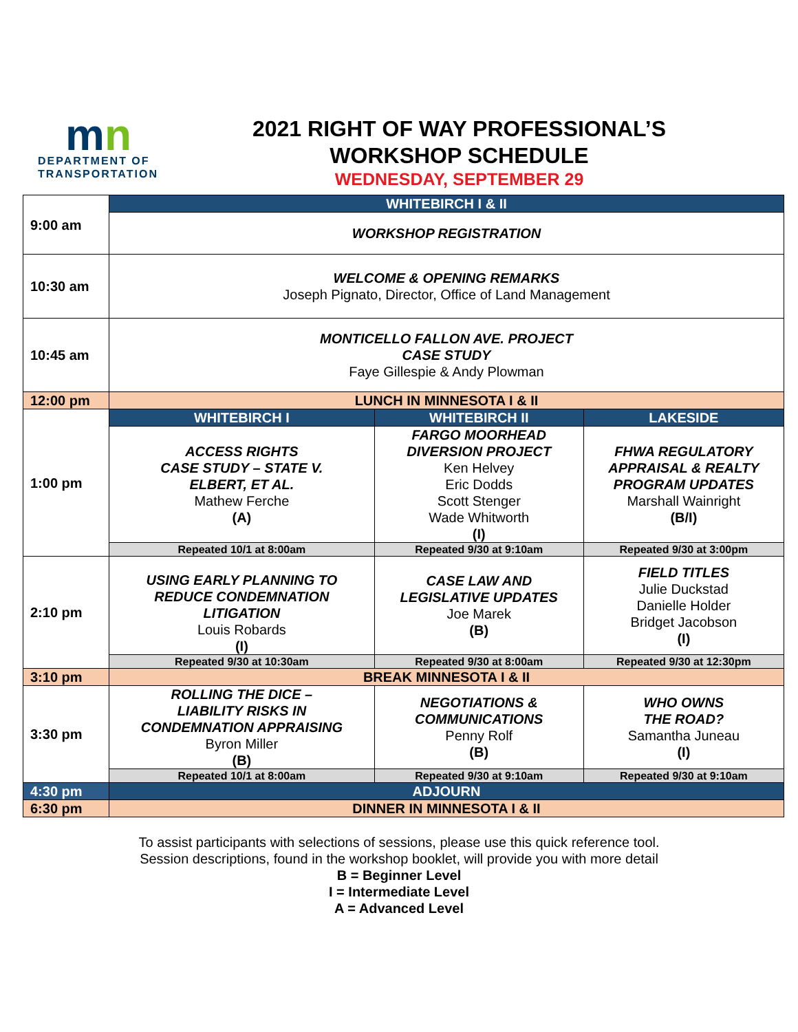mn
DEPARTMENT OF
TRANSPORTATION
2021 RIGHT OF WAY PROFESSIONAL’S
WORKSHOP SCHEDULE
WEDNESDAY, SEPTEMBER 29
| 9:00 am | WHITEBIRCH I & II | | |
| | WORKSHOP REGISTRATION | | |
| 10:30 am | WELCOME & OPENING REMARKS Joseph Pignato, Director, Office of Land Management | | |
| 10:45 am | MONTICELLO FALLON AVE. PROJECT CASE STUDY Faye Gillespie & Andy Plowman | | |
| 12:00 pm | LUNCH IN MINNESOTA I & II | | |
| 1:00 pm | WHITEBIRCH I | WHITEBIRCH II | LAKESIDE |
| | ACCESS RIGHTS CASE STUDY – STATE V. ELBERT, ET AL. Mathew Ferche (A) | FARGO MOORHEAD DIVERSION PROJECT Ken Helvey Eric Dodds Scott Stenger Wade Whitworth (I) | FHWA REGULATORY APPRAISAL & REALTY PROGRAM UPDATES Marshall Wainright (B/I) |
| | Repeated 10/1 at 8:00am | Repeated 9/30 at 9:10am | Repeated 9/30 at 3:00pm |
| 2:10 pm | USING EARLY PLANNING TO REDUCE CONDEMNATION LITIGATION Louis Robards (I) | CASE LAW AND LEGISLATIVE UPDATES Joe Marek (B) | FIELD TITLES Julie Duckstad Danielle Holder Bridget Jacobson (I) |
| | Repeated 9/30 at 10:30am | Repeated 9/30 at 8:00am | Repeated 9/30 at 12:30pm |
| 3:10 pm | BREAK MINNESOTA I & II | | |
| 3:30 pm | ROLLING THE DICE – LIABILITY RISKS IN CONDEMNATION APPRAISING Byron Miller (B) | NEGOTIATIONS & COMMUNICATIONS Penny Rolf (B) | WHO OWNS THE ROAD? Samantha Juneau (I) |
| | Repeated 10/1 at 8:00am | Repeated 9/30 at 9:10am | Repeated 9/30 at 9:10am |
| 4:30 pm | ADJOURN | | |
| 6:30 pm | DINNER IN MINNESOTA I & II | | |
To assist participants with selections of sessions, please use this quick reference tool.
Session descriptions, found in the workshop booklet, will provide you with more detail
B = Beginner Level
I = Intermediate Level
A = Advanced Level